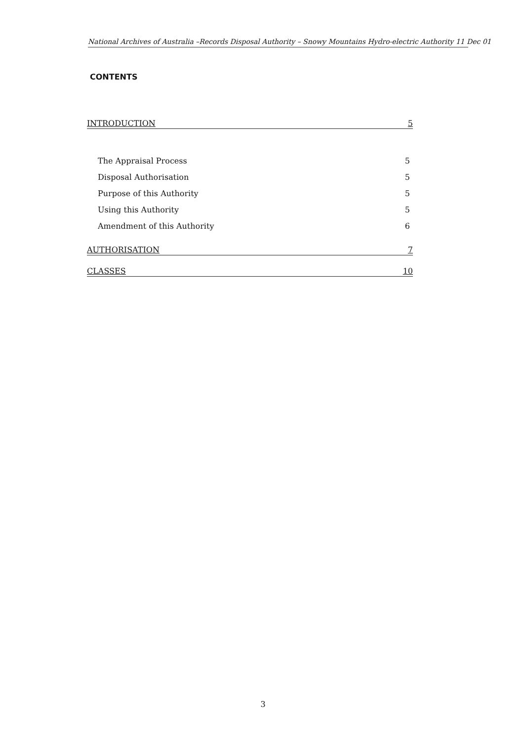National Archives of Australia –Records Disposal Authority – Snowy Mountains Hydro-electric Authority 11 Dec 01
CONTENTS
INTRODUCTION 5
The Appraisal Process 5
Disposal Authorisation 5
Purpose of this Authority 5
Using this Authority 5
Amendment of this Authority 6
AUTHORISATION 7
CLASSES 10
3